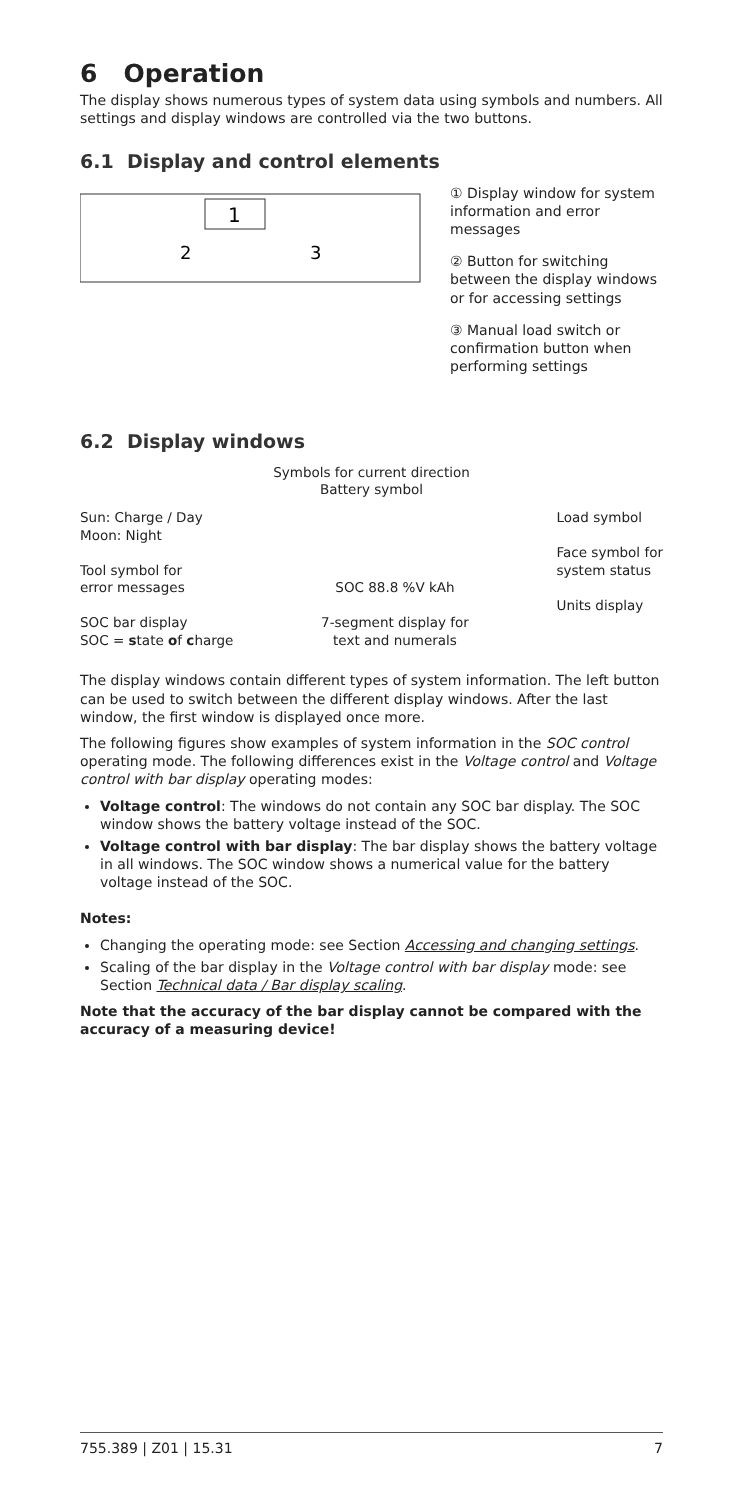6 Operation
The display shows numerous types of system data using symbols and numbers. All settings and display windows are controlled via the two buttons.
6.1 Display and control elements
1
2
3
① Display window for system information and error messages
② Button for switching between the display windows or for accessing settings
③ Manual load switch or confirmation button when performing settings
6.2 Display windows
Symbols for current direction
Battery symbol
Sun: Charge / Day
Moon: Night
Tool symbol for
error messages
SOC bar display
SOC = state of charge
SOC 88.8 %V kAh
7-segment display for
text and numerals
Load symbol
Face symbol for
system status
Units display
The display windows contain different types of system information. The left button can be used to switch between the different display windows. After the last window, the first window is displayed once more.
The following figures show examples of system information in the SOC control operating mode. The following differences exist in the Voltage control and Voltage control with bar display operating modes:
Voltage control: The windows do not contain any SOC bar display. The SOC window shows the battery voltage instead of the SOC.
Voltage control with bar display: The bar display shows the battery voltage in all windows. The SOC window shows a numerical value for the battery voltage instead of the SOC.
Notes:
Changing the operating mode: see Section Accessing and changing settings.
Scaling of the bar display in the Voltage control with bar display mode: see Section Technical data / Bar display scaling.
Note that the accuracy of the bar display cannot be compared with the accuracy of a measuring device!
755.389 | Z01 | 15.31 7